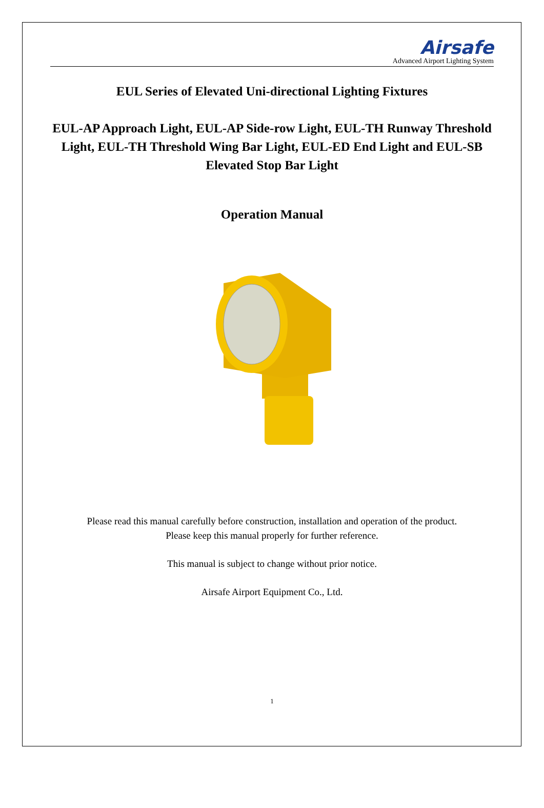Airsafe
Advanced Airport Lighting System
EUL Series of Elevated Uni-directional Lighting Fixtures
EUL-AP Approach Light, EUL-AP Side-row Light, EUL-TH Runway Threshold Light, EUL-TH Threshold Wing Bar Light, EUL-ED End Light and EUL-SB Elevated Stop Bar Light
Operation Manual
Please read this manual carefully before construction, installation and operation of the product.
Please keep this manual properly for further reference.
This manual is subject to change without prior notice.
Airsafe Airport Equipment Co., Ltd.
1